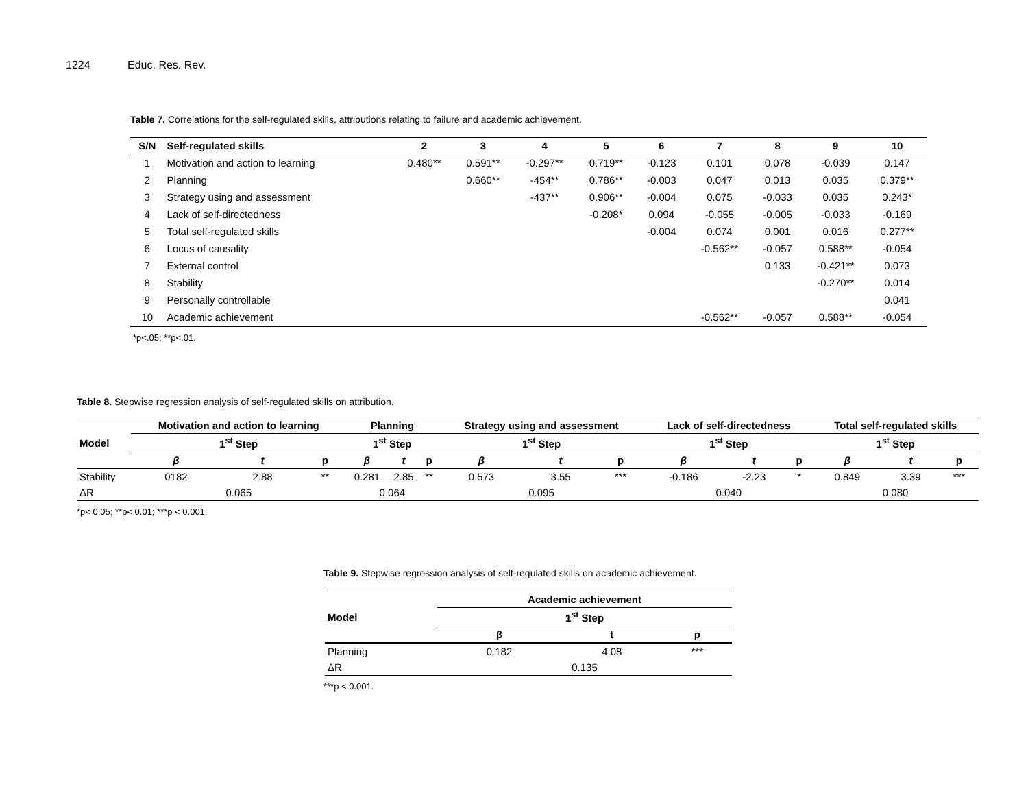1224 Educ. Res. Rev.
Table 7. Correlations for the self-regulated skills, attributions relating to failure and academic achievement.
| S/N | Self-regulated skills | 2 | 3 | 4 | 5 | 6 | 7 | 8 | 9 | 10 |
| --- | --- | --- | --- | --- | --- | --- | --- | --- | --- | --- |
| 1 | Motivation and action to learning | 0.480** | 0.591** | -0.297** | 0.719** | -0.123 | 0.101 | 0.078 | -0.039 | 0.147 |
| 2 | Planning | | 0.660** | -454** | 0.786** | -0.003 | 0.047 | 0.013 | 0.035 | 0.379** |
| 3 | Strategy using and assessment | | | -437** | 0.906** | -0.004 | 0.075 | -0.033 | 0.035 | 0.243* |
| 4 | Lack of self-directedness | | | | -0.208* | 0.094 | -0.055 | -0.005 | -0.033 | -0.169 |
| 5 | Total self-regulated skills | | | | | -0.004 | 0.074 | 0.001 | 0.016 | 0.277** |
| 6 | Locus of causality | | | | | | -0.562** | -0.057 | 0.588** | -0.054 |
| 7 | External control | | | | | | | 0.133 | -0.421** | 0.073 |
| 8 | Stability | | | | | | | | -0.270** | 0.014 |
| 9 | Personally controllable | | | | | | | | | 0.041 |
| 10 | Academic achievement | | | | | | -0.562** | -0.057 | 0.588** | -0.054 |
*p<.05; **p<.01.
Table 8. Stepwise regression analysis of self-regulated skills on attribution.
| Model | Motivation and action to learning | | | Planning | | | Strategy using and assessment | | | Lack of self-directedness | | | Total self-regulated skills | | |
| --- | --- | --- | --- | --- | --- | --- | --- | --- | --- | --- | --- | --- | --- | --- | --- |
| | 1<sup>st</sup> Step | | | 1<sup>st</sup> Step | | | 1<sup>st</sup> Step | | | 1<sup>st</sup> Step | | | 1<sup>st</sup> Step | | |
| | β | t | p | β | t | p | β | t | p | β | t | p | β | t | p |
| Stability | 0182 | 2.88 | ** | 0.281 | 2.85 | ** | 0.573 | 3.55 | *** | -0.186 | -2.23 | * | 0.849 | 3.39 | *** |
| ΔR | 0.065 | | | 0.064 | | | 0.095 | | | 0.040 | | | 0.080 | | |
*p< 0.05; **p< 0.01; ***p < 0.001.
Table 9. Stepwise regression analysis of self-regulated skills on academic achievement.
| Model | Academic achievement | | |
| --- | --- | --- | --- |
| | 1<sup>st</sup> Step | | |
| | β | t | p |
| Planning | 0.182 | 4.08 | *** |
| ΔR | 0.135 | | |
***p < 0.001.